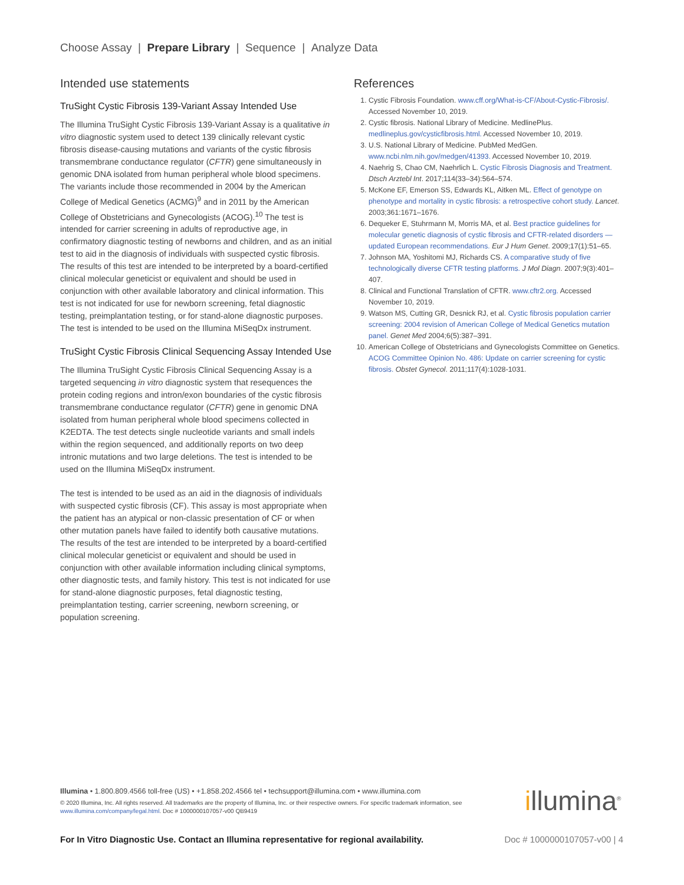Choose Assay | Prepare Library | Sequence | Analyze Data
Intended use statements
TruSight Cystic Fibrosis 139-Variant Assay Intended Use
The Illumina TruSight Cystic Fibrosis 139-Variant Assay is a qualitative in vitro diagnostic system used to detect 139 clinically relevant cystic fibrosis disease-causing mutations and variants of the cystic fibrosis transmembrane conductance regulator (CFTR) gene simultaneously in genomic DNA isolated from human peripheral whole blood specimens. The variants include those recommended in 2004 by the American College of Medical Genetics (ACMG)<sup>9</sup> and in 2011 by the American College of Obstetricians and Gynecologists (ACOG).<sup>10</sup> The test is intended for carrier screening in adults of reproductive age, in confirmatory diagnostic testing of newborns and children, and as an initial test to aid in the diagnosis of individuals with suspected cystic fibrosis. The results of this test are intended to be interpreted by a board-certified clinical molecular geneticist or equivalent and should be used in conjunction with other available laboratory and clinical information. This test is not indicated for use for newborn screening, fetal diagnostic testing, preimplantation testing, or for stand-alone diagnostic purposes. The test is intended to be used on the Illumina MiSeqDx instrument.
TruSight Cystic Fibrosis Clinical Sequencing Assay Intended Use
The Illumina TruSight Cystic Fibrosis Clinical Sequencing Assay is a targeted sequencing in vitro diagnostic system that resequences the protein coding regions and intron/exon boundaries of the cystic fibrosis transmembrane conductance regulator (CFTR) gene in genomic DNA isolated from human peripheral whole blood specimens collected in K2EDTA. The test detects single nucleotide variants and small indels within the region sequenced, and additionally reports on two deep intronic mutations and two large deletions. The test is intended to be used on the Illumina MiSeqDx instrument.
The test is intended to be used as an aid in the diagnosis of individuals with suspected cystic fibrosis (CF). This assay is most appropriate when the patient has an atypical or non-classic presentation of CF or when other mutation panels have failed to identify both causative mutations. The results of the test are intended to be interpreted by a board-certified clinical molecular geneticist or equivalent and should be used in conjunction with other available information including clinical symptoms, other diagnostic tests, and family history. This test is not indicated for use for stand-alone diagnostic purposes, fetal diagnostic testing, preimplantation testing, carrier screening, newborn screening, or population screening.
References
1. Cystic Fibrosis Foundation. www.cff.org/What-is-CF/About-Cystic-Fibrosis/. Accessed November 10, 2019.
2. Cystic fibrosis. National Library of Medicine. MedlinePlus. medlineplus.gov/cysticfibrosis.html. Accessed November 10, 2019.
3. U.S. National Library of Medicine. PubMed MedGen. www.ncbi.nlm.nih.gov/medgen/41393. Accessed November 10, 2019.
4. Naehrig S, Chao CM, Naehrlich L. Cystic Fibrosis Diagnosis and Treatment. Dtsch Arztebl Int. 2017;114(33–34):564–574.
5. McKone EF, Emerson SS, Edwards KL, Aitken ML. Effect of genotype on phenotype and mortality in cystic fibrosis: a retrospective cohort study. Lancet. 2003;361:1671–1676.
6. Dequeker E, Stuhrmann M, Morris MA, et al. Best practice guidelines for molecular genetic diagnosis of cystic fibrosis and CFTR-related disorders — updated European recommendations. Eur J Hum Genet. 2009;17(1):51–65.
7. Johnson MA, Yoshitomi MJ, Richards CS. A comparative study of five technologically diverse CFTR testing platforms. J Mol Diagn. 2007;9(3):401–407.
8. Clinical and Functional Translation of CFTR. www.cftr2.org. Accessed November 10, 2019.
9. Watson MS, Cutting GR, Desnick RJ, et al. Cystic fibrosis population carrier screening: 2004 revision of American College of Medical Genetics mutation panel. Genet Med 2004;6(5):387–391.
10. American College of Obstetricians and Gynecologists Committee on Genetics. ACOG Committee Opinion No. 486: Update on carrier screening for cystic fibrosis. Obstet Gynecol. 2011;117(4):1028-1031.
Illumina • 1.800.809.4566 toll-free (US) • +1.858.202.4566 tel • techsupport@illumina.com • www.illumina.com
© 2020 Illumina, Inc. All rights reserved. All trademarks are the property of Illumina, Inc. or their respective owners. For specific trademark information, see www.illumina.com/company/legal.html. Doc # 1000000107057-v00 QB9419
illumina<sup>®</sup>
For In Vitro Diagnostic Use. Contact an Illumina representative for regional availability. Doc # 1000000107057-v00 | 4